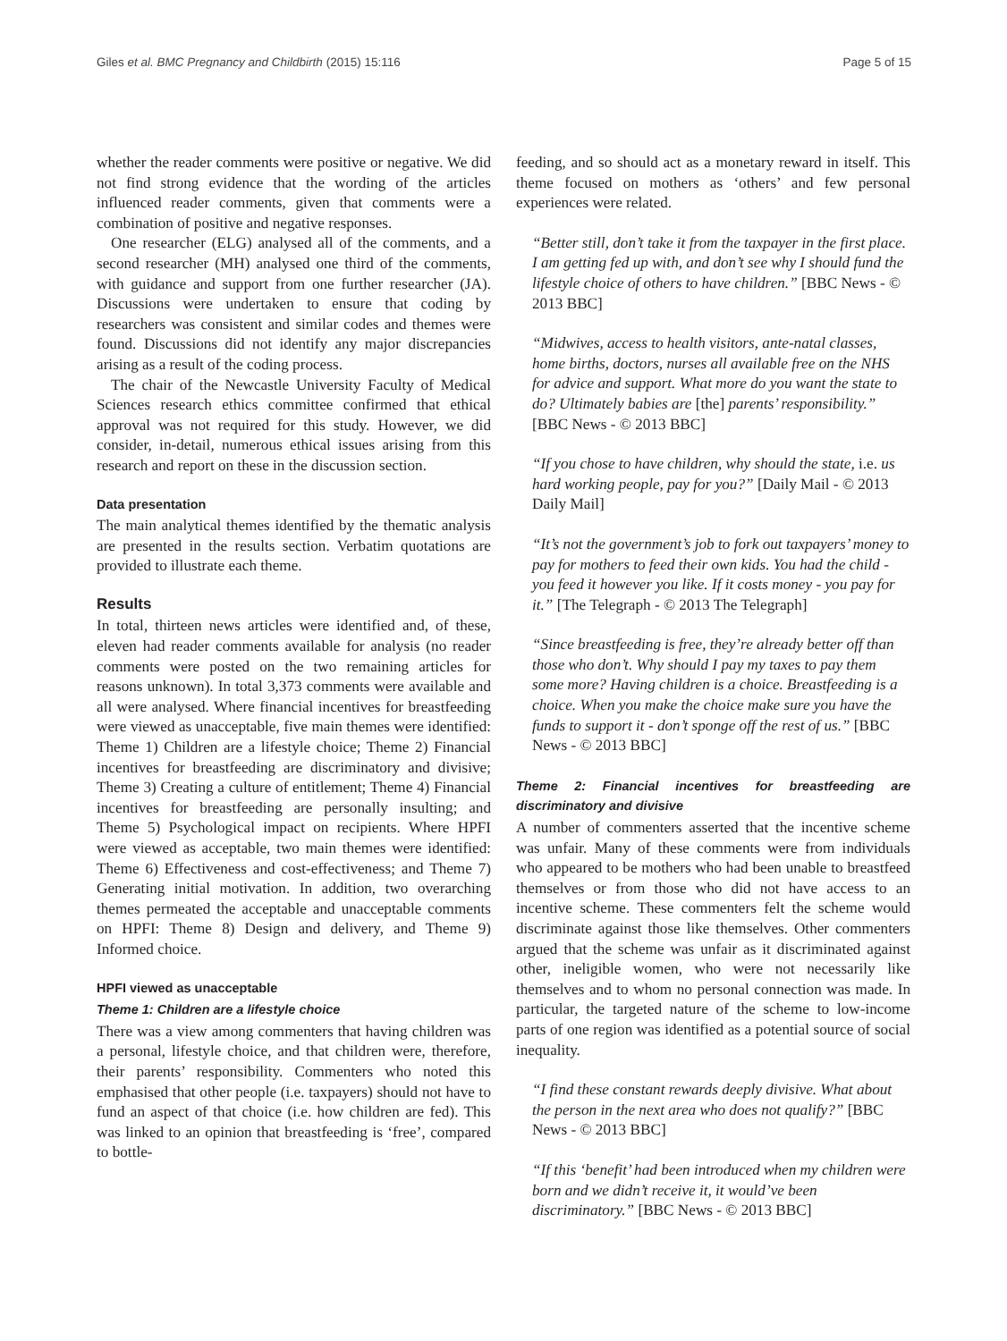Giles et al. BMC Pregnancy and Childbirth (2015) 15:116 Page 5 of 15
whether the reader comments were positive or negative. We did not find strong evidence that the wording of the articles influenced reader comments, given that comments were a combination of positive and negative responses.
One researcher (ELG) analysed all of the comments, and a second researcher (MH) analysed one third of the comments, with guidance and support from one further researcher (JA). Discussions were undertaken to ensure that coding by researchers was consistent and similar codes and themes were found. Discussions did not identify any major discrepancies arising as a result of the coding process.
The chair of the Newcastle University Faculty of Medical Sciences research ethics committee confirmed that ethical approval was not required for this study. However, we did consider, in-detail, numerous ethical issues arising from this research and report on these in the discussion section.
Data presentation
The main analytical themes identified by the thematic analysis are presented in the results section. Verbatim quotations are provided to illustrate each theme.
Results
In total, thirteen news articles were identified and, of these, eleven had reader comments available for analysis (no reader comments were posted on the two remaining articles for reasons unknown). In total 3,373 comments were available and all were analysed. Where financial incentives for breastfeeding were viewed as unacceptable, five main themes were identified: Theme 1) Children are a lifestyle choice; Theme 2) Financial incentives for breastfeeding are discriminatory and divisive; Theme 3) Creating a culture of entitlement; Theme 4) Financial incentives for breastfeeding are personally insulting; and Theme 5) Psychological impact on recipients. Where HPFI were viewed as acceptable, two main themes were identified: Theme 6) Effectiveness and cost-effectiveness; and Theme 7) Generating initial motivation. In addition, two overarching themes permeated the acceptable and unacceptable comments on HPFI: Theme 8) Design and delivery, and Theme 9) Informed choice.
HPFI viewed as unacceptable
Theme 1: Children are a lifestyle choice
There was a view among commenters that having children was a personal, lifestyle choice, and that children were, therefore, their parents’ responsibility. Commenters who noted this emphasised that other people (i.e. taxpayers) should not have to fund an aspect of that choice (i.e. how children are fed). This was linked to an opinion that breastfeeding is ‘free’, compared to bottle-
feeding, and so should act as a monetary reward in itself. This theme focused on mothers as ‘others’ and few personal experiences were related.
“Better still, don’t take it from the taxpayer in the first place. I am getting fed up with, and don’t see why I should fund the lifestyle choice of others to have children.” [BBC News - © 2013 BBC]
“Midwives, access to health visitors, ante-natal classes, home births, doctors, nurses all available free on the NHS for advice and support. What more do you want the state to do? Ultimately babies are [the] parents’ responsibility.” [BBC News - © 2013 BBC]
“If you chose to have children, why should the state, i.e. us hard working people, pay for you?” [Daily Mail - © 2013 Daily Mail]
“It’s not the government’s job to fork out taxpayers’ money to pay for mothers to feed their own kids. You had the child - you feed it however you like. If it costs money - you pay for it.” [The Telegraph - © 2013 The Telegraph]
“Since breastfeeding is free, they’re already better off than those who don’t. Why should I pay my taxes to pay them some more? Having children is a choice. Breastfeeding is a choice. When you make the choice make sure you have the funds to support it - don’t sponge off the rest of us.” [BBC News - © 2013 BBC]
Theme 2: Financial incentives for breastfeeding are discriminatory and divisive
A number of commenters asserted that the incentive scheme was unfair. Many of these comments were from individuals who appeared to be mothers who had been unable to breastfeed themselves or from those who did not have access to an incentive scheme. These commenters felt the scheme would discriminate against those like themselves. Other commenters argued that the scheme was unfair as it discriminated against other, ineligible women, who were not necessarily like themselves and to whom no personal connection was made. In particular, the targeted nature of the scheme to low-income parts of one region was identified as a potential source of social inequality.
“I find these constant rewards deeply divisive. What about the person in the next area who does not qualify?” [BBC News - © 2013 BBC]
“If this ‘benefit’ had been introduced when my children were born and we didn’t receive it, it would’ve been discriminatory.” [BBC News - © 2013 BBC]